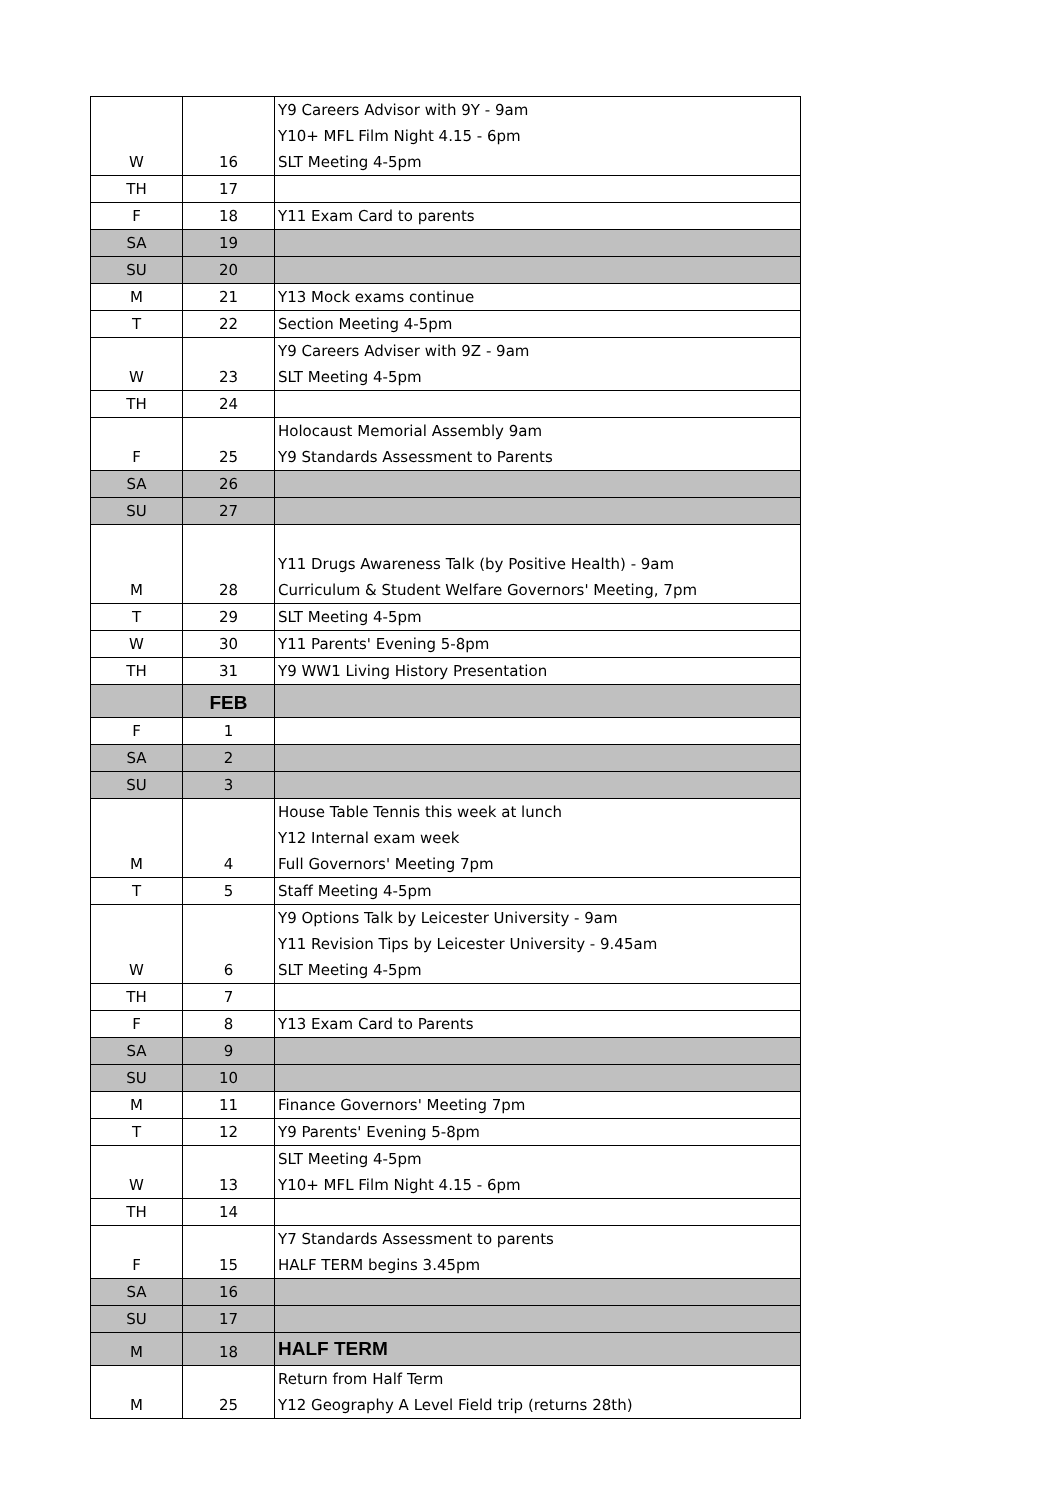| W | 16 | Y9 Careers Advisor with 9Y - 9am Y10+ MFL Film Night 4.15 - 6pm SLT Meeting 4-5pm |
| TH | 17 | |
| F | 18 | Y11 Exam Card to parents |
| SA | 19 | |
| SU | 20 | |
| M | 21 | Y13 Mock exams continue |
| T | 22 | Section Meeting 4-5pm |
| W | 23 | Y9 Careers Adviser with 9Z - 9am SLT Meeting 4-5pm |
| TH | 24 | |
| F | 25 | Holocaust Memorial Assembly 9am Y9 Standards Assessment to Parents |
| SA | 26 | |
| SU | 27 | |
| M | 28 | Y11 Drugs Awareness Talk (by Positive Health) - 9am Curriculum & Student Welfare Governors' Meeting, 7pm |
| T | 29 | SLT Meeting 4-5pm |
| W | 30 | Y11 Parents' Evening 5-8pm |
| TH | 31 | Y9 WW1 Living History Presentation |
| | FEB | |
| F | 1 | |
| SA | 2 | |
| SU | 3 | |
| M | 4 | House Table Tennis this week at lunch Y12 Internal exam week Full Governors' Meeting 7pm |
| T | 5 | Staff Meeting 4-5pm |
| W | 6 | Y9 Options Talk by Leicester University - 9am Y11 Revision Tips by Leicester University - 9.45am SLT Meeting 4-5pm |
| TH | 7 | |
| F | 8 | Y13 Exam Card to Parents |
| SA | 9 | |
| SU | 10 | |
| M | 11 | Finance Governors' Meeting 7pm |
| T | 12 | Y9 Parents' Evening 5-8pm |
| W | 13 | SLT Meeting 4-5pm Y10+ MFL Film Night 4.15 - 6pm |
| TH | 14 | |
| F | 15 | Y7 Standards Assessment to parents HALF TERM begins 3.45pm |
| SA | 16 | |
| SU | 17 | |
| M | 18 | HALF TERM |
| M | 25 | Return from Half Term Y12 Geography A Level Field trip (returns 28th) |